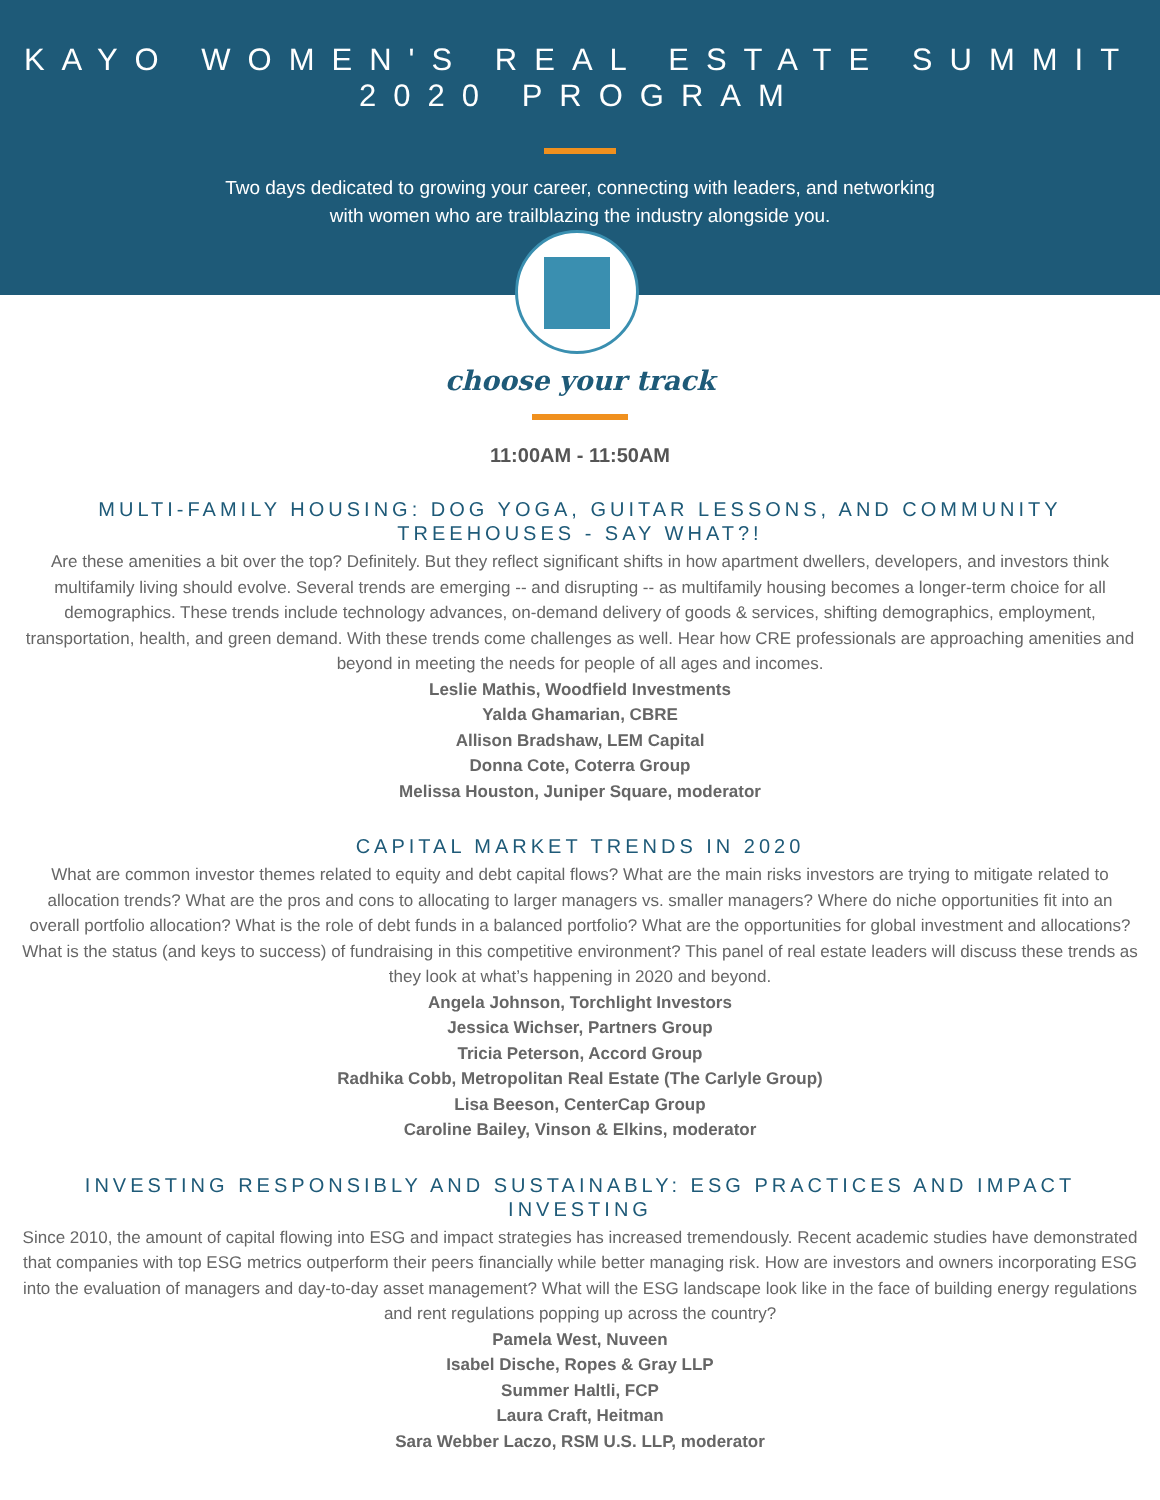KAYO WOMEN'S REAL ESTATE SUMMIT
2020 PROGRAM
Two days dedicated to growing your career, connecting with leaders, and networking
with women who are trailblazing the industry alongside you.
choose your track
11:00AM - 11:50AM
MULTI-FAMILY HOUSING: DOG YOGA, GUITAR LESSONS, AND COMMUNITY TREEHOUSES - SAY WHAT?!
Are these amenities a bit over the top? Definitely. But they reflect significant shifts in how apartment dwellers, developers, and investors think multifamily living should evolve. Several trends are emerging -- and disrupting -- as multifamily housing becomes a longer-term choice for all demographics. These trends include technology advances, on-demand delivery of goods & services, shifting demographics, employment, transportation, health, and green demand. With these trends come challenges as well. Hear how CRE professionals are approaching amenities and beyond in meeting the needs for people of all ages and incomes.
Leslie Mathis, Woodfield Investments
Yalda Ghamarian, CBRE
Allison Bradshaw, LEM Capital
Donna Cote, Coterra Group
Melissa Houston, Juniper Square, moderator
CAPITAL MARKET TRENDS IN 2020
What are common investor themes related to equity and debt capital flows? What are the main risks investors are trying to mitigate related to allocation trends? What are the pros and cons to allocating to larger managers vs. smaller managers? Where do niche opportunities fit into an overall portfolio allocation? What is the role of debt funds in a balanced portfolio? What are the opportunities for global investment and allocations? What is the status (and keys to success) of fundraising in this competitive environment? This panel of real estate leaders will discuss these trends as they look at what’s happening in 2020 and beyond.
Angela Johnson, Torchlight Investors
Jessica Wichser, Partners Group
Tricia Peterson, Accord Group
Radhika Cobb, Metropolitan Real Estate (The Carlyle Group)
Lisa Beeson, CenterCap Group
Caroline Bailey, Vinson & Elkins, moderator
INVESTING RESPONSIBLY AND SUSTAINABLY: ESG PRACTICES AND IMPACT INVESTING
Since 2010, the amount of capital flowing into ESG and impact strategies has increased tremendously. Recent academic studies have demonstrated that companies with top ESG metrics outperform their peers financially while better managing risk. How are investors and owners incorporating ESG into the evaluation of managers and day-to-day asset management? What will the ESG landscape look like in the face of building energy regulations and rent regulations popping up across the country?
Pamela West, Nuveen
Isabel Dische, Ropes & Gray LLP
Summer Haltli, FCP
Laura Craft, Heitman
Sara Webber Laczo, RSM U.S. LLP, moderator